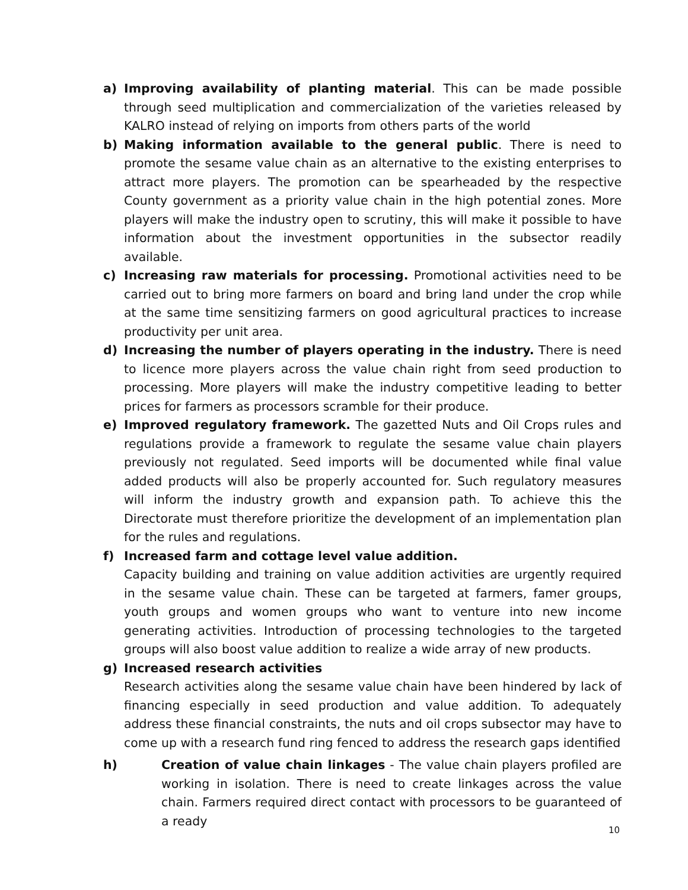a) Improving availability of planting material. This can be made possible through seed multiplication and commercialization of the varieties released by KALRO instead of relying on imports from others parts of the world
b) Making information available to the general public. There is need to promote the sesame value chain as an alternative to the existing enterprises to attract more players. The promotion can be spearheaded by the respective County government as a priority value chain in the high potential zones. More players will make the industry open to scrutiny, this will make it possible to have information about the investment opportunities in the subsector readily available.
c) Increasing raw materials for processing. Promotional activities need to be carried out to bring more farmers on board and bring land under the crop while at the same time sensitizing farmers on good agricultural practices to increase productivity per unit area.
d) Increasing the number of players operating in the industry. There is need to licence more players across the value chain right from seed production to processing. More players will make the industry competitive leading to better prices for farmers as processors scramble for their produce.
e) Improved regulatory framework. The gazetted Nuts and Oil Crops rules and regulations provide a framework to regulate the sesame value chain players previously not regulated. Seed imports will be documented while final value added products will also be properly accounted for. Such regulatory measures will inform the industry growth and expansion path. To achieve this the Directorate must therefore prioritize the development of an implementation plan for the rules and regulations.
f) Increased farm and cottage level value addition.
Capacity building and training on value addition activities are urgently required in the sesame value chain. These can be targeted at farmers, famer groups, youth groups and women groups who want to venture into new income generating activities. Introduction of processing technologies to the targeted groups will also boost value addition to realize a wide array of new products.
g) Increased research activities
Research activities along the sesame value chain have been hindered by lack of financing especially in seed production and value addition. To adequately address these financial constraints, the nuts and oil crops subsector may have to come up with a research fund ring fenced to address the research gaps identified
h) Creation of value chain linkages - The value chain players profiled are working in isolation. There is need to create linkages across the value chain. Farmers required direct contact with processors to be guaranteed of a ready
10